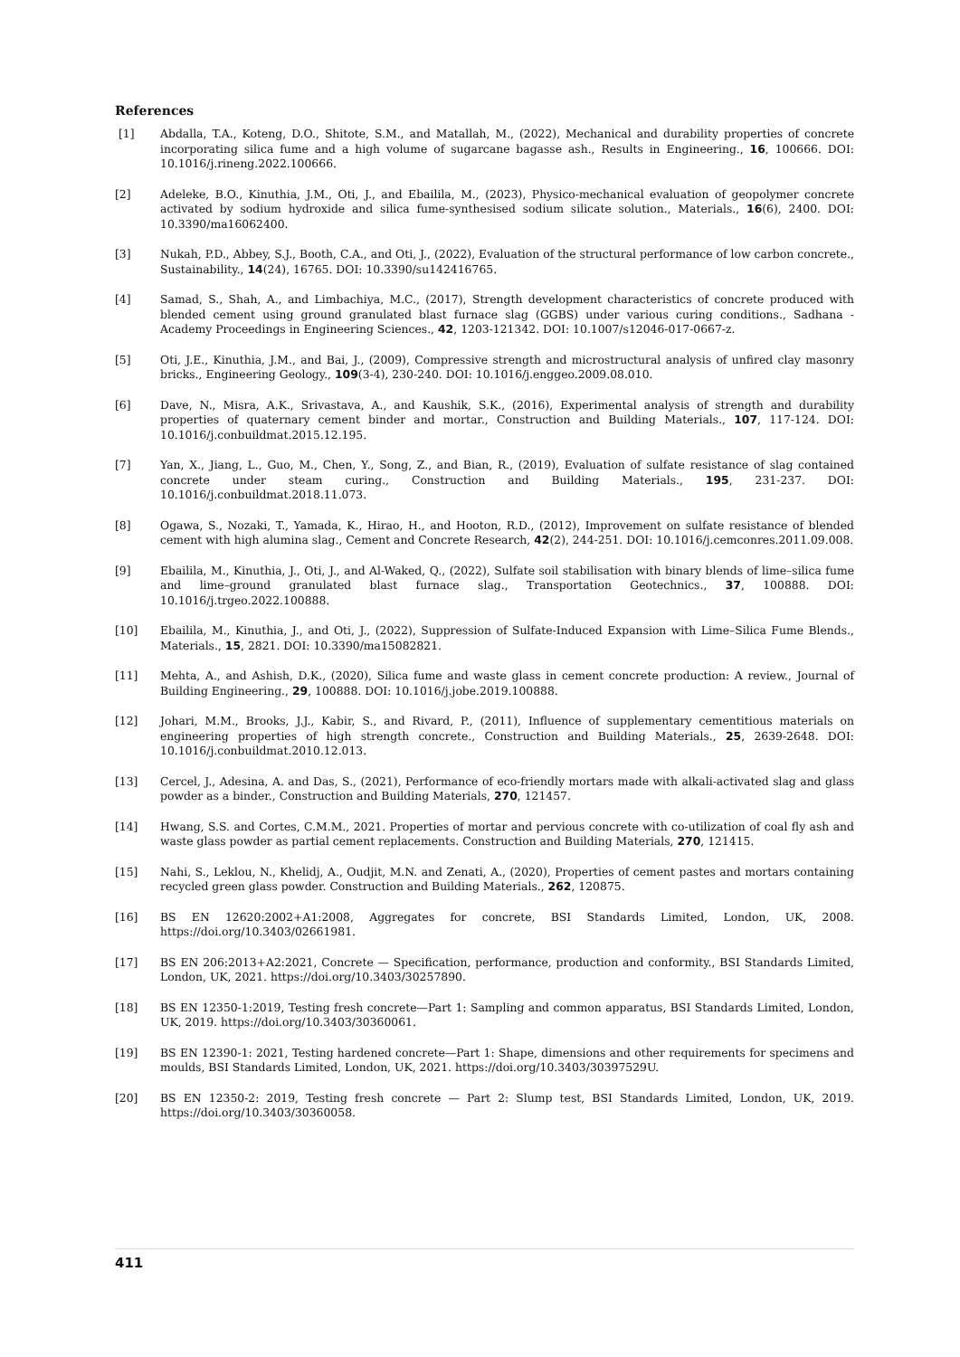References
[1] Abdalla, T.A., Koteng, D.O., Shitote, S.M., and Matallah, M., (2022), Mechanical and durability properties of concrete incorporating silica fume and a high volume of sugarcane bagasse ash., Results in Engineering., 16, 100666. DOI: 10.1016/j.rineng.2022.100666.
[2] Adeleke, B.O., Kinuthia, J.M., Oti, J., and Ebailila, M., (2023), Physico-mechanical evaluation of geopolymer concrete activated by sodium hydroxide and silica fume-synthesised sodium silicate solution., Materials., 16(6), 2400. DOI: 10.3390/ma16062400.
[3] Nukah, P.D., Abbey, S.J., Booth, C.A., and Oti, J., (2022), Evaluation of the structural performance of low carbon concrete., Sustainability., 14(24), 16765. DOI: 10.3390/su142416765.
[4] Samad, S., Shah, A., and Limbachiya, M.C., (2017), Strength development characteristics of concrete produced with blended cement using ground granulated blast furnace slag (GGBS) under various curing conditions., Sadhana - Academy Proceedings in Engineering Sciences., 42, 1203-121342. DOI: 10.1007/s12046-017-0667-z.
[5] Oti, J.E., Kinuthia, J.M., and Bai, J., (2009), Compressive strength and microstructural analysis of unfired clay masonry bricks., Engineering Geology., 109(3-4), 230-240. DOI: 10.1016/j.enggeo.2009.08.010.
[6] Dave, N., Misra, A.K., Srivastava, A., and Kaushik, S.K., (2016), Experimental analysis of strength and durability properties of quaternary cement binder and mortar., Construction and Building Materials., 107, 117-124. DOI: 10.1016/j.conbuildmat.2015.12.195.
[7] Yan, X., Jiang, L., Guo, M., Chen, Y., Song, Z., and Bian, R., (2019), Evaluation of sulfate resistance of slag contained concrete under steam curing., Construction and Building Materials., 195, 231-237. DOI: 10.1016/j.conbuildmat.2018.11.073.
[8] Ogawa, S., Nozaki, T., Yamada, K., Hirao, H., and Hooton, R.D., (2012), Improvement on sulfate resistance of blended cement with high alumina slag., Cement and Concrete Research, 42(2), 244-251. DOI: 10.1016/j.cemconres.2011.09.008.
[9] Ebailila, M., Kinuthia, J., Oti, J., and Al-Waked, Q., (2022), Sulfate soil stabilisation with binary blends of lime–silica fume and lime–ground granulated blast furnace slag., Transportation Geotechnics., 37, 100888. DOI: 10.1016/j.trgeo.2022.100888.
[10] Ebailila, M., Kinuthia, J., and Oti, J., (2022), Suppression of Sulfate-Induced Expansion with Lime–Silica Fume Blends., Materials., 15, 2821. DOI: 10.3390/ma15082821.
[11] Mehta, A., and Ashish, D.K., (2020), Silica fume and waste glass in cement concrete production: A review., Journal of Building Engineering., 29, 100888. DOI: 10.1016/j.jobe.2019.100888.
[12] Johari, M.M., Brooks, J.J., Kabir, S., and Rivard, P., (2011), Influence of supplementary cementitious materials on engineering properties of high strength concrete., Construction and Building Materials., 25, 2639-2648. DOI: 10.1016/j.conbuildmat.2010.12.013.
[13] Cercel, J., Adesina, A. and Das, S., (2021), Performance of eco-friendly mortars made with alkali-activated slag and glass powder as a binder., Construction and Building Materials, 270, 121457.
[14] Hwang, S.S. and Cortes, C.M.M., 2021. Properties of mortar and pervious concrete with co-utilization of coal fly ash and waste glass powder as partial cement replacements. Construction and Building Materials, 270, 121415.
[15] Nahi, S., Leklou, N., Khelidj, A., Oudjit, M.N. and Zenati, A., (2020), Properties of cement pastes and mortars containing recycled green glass powder. Construction and Building Materials., 262, 120875.
[16] BS EN 12620:2002+A1:2008, Aggregates for concrete, BSI Standards Limited, London, UK, 2008. https://doi.org/10.3403/02661981.
[17] BS EN 206:2013+A2:2021, Concrete — Specification, performance, production and conformity., BSI Standards Limited, London, UK, 2021. https://doi.org/10.3403/30257890.
[18] BS EN 12350-1:2019, Testing fresh concrete—Part 1: Sampling and common apparatus, BSI Standards Limited, London, UK, 2019. https://doi.org/10.3403/30360061.
[19] BS EN 12390-1: 2021, Testing hardened concrete—Part 1: Shape, dimensions and other requirements for specimens and moulds, BSI Standards Limited, London, UK, 2021. https://doi.org/10.3403/30397529U.
[20] BS EN 12350-2: 2019, Testing fresh concrete — Part 2: Slump test, BSI Standards Limited, London, UK, 2019. https://doi.org/10.3403/30360058.
411